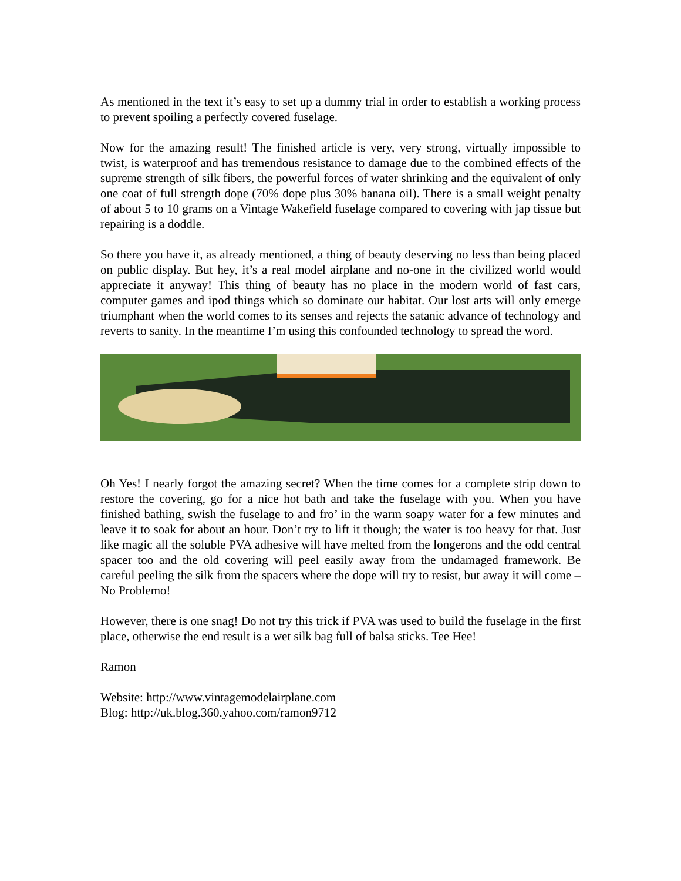As mentioned in the text it’s easy to set up a dummy trial in order to establish a working process to prevent spoiling a perfectly covered fuselage.
Now for the amazing result! The finished article is very, very strong, virtually impossible to twist, is waterproof and has tremendous resistance to damage due to the combined effects of the supreme strength of silk fibers, the powerful forces of water shrinking and the equivalent of only one coat of full strength dope (70% dope plus 30% banana oil). There is a small weight penalty of about 5 to 10 grams on a Vintage Wakefield fuselage compared to covering with jap tissue but repairing is a doddle.
So there you have it, as already mentioned, a thing of beauty deserving no less than being placed on public display. But hey, it’s a real model airplane and no-one in the civilized world would appreciate it anyway! This thing of beauty has no place in the modern world of fast cars, computer games and ipod things which so dominate our habitat. Our lost arts will only emerge triumphant when the world comes to its senses and rejects the satanic advance of technology and reverts to sanity. In the meantime I’m using this confounded technology to spread the word.
Oh Yes! I nearly forgot the amazing secret? When the time comes for a complete strip down to restore the covering, go for a nice hot bath and take the fuselage with you. When you have finished bathing, swish the fuselage to and fro’ in the warm soapy water for a few minutes and leave it to soak for about an hour. Don’t try to lift it though; the water is too heavy for that. Just like magic all the soluble PVA adhesive will have melted from the longerons and the odd central spacer too and the old covering will peel easily away from the undamaged framework. Be careful peeling the silk from the spacers where the dope will try to resist, but away it will come – No Problemo!
However, there is one snag! Do not try this trick if PVA was used to build the fuselage in the first place, otherwise the end result is a wet silk bag full of balsa sticks. Tee Hee!
Ramon
Website: http://www.vintagemodelairplane.com
Blog: http://uk.blog.360.yahoo.com/ramon9712